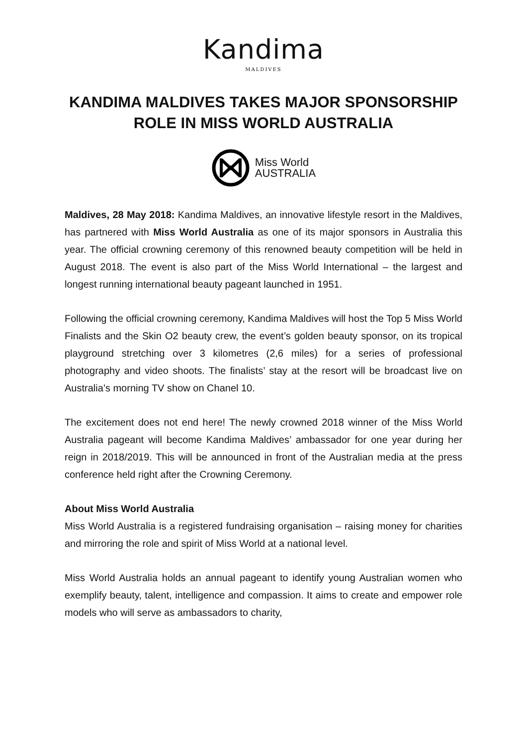Kandima
MALDIVES
KANDIMA MALDIVES TAKES MAJOR SPONSORSHIP ROLE IN MISS WORLD AUSTRALIA
Miss World
AUSTRALIA
Maldives, 28 May 2018: Kandima Maldives, an innovative lifestyle resort in the Maldives, has partnered with Miss World Australia as one of its major sponsors in Australia this year. The official crowning ceremony of this renowned beauty competition will be held in August 2018. The event is also part of the Miss World International – the largest and longest running international beauty pageant launched in 1951.
Following the official crowning ceremony, Kandima Maldives will host the Top 5 Miss World Finalists and the Skin O2 beauty crew, the event’s golden beauty sponsor, on its tropical playground stretching over 3 kilometres (2,6 miles) for a series of professional photography and video shoots. The finalists’ stay at the resort will be broadcast live on Australia’s morning TV show on Chanel 10.
The excitement does not end here! The newly crowned 2018 winner of the Miss World Australia pageant will become Kandima Maldives’ ambassador for one year during her reign in 2018/2019. This will be announced in front of the Australian media at the press conference held right after the Crowning Ceremony.
About Miss World Australia
Miss World Australia is a registered fundraising organisation – raising money for charities and mirroring the role and spirit of Miss World at a national level.
Miss World Australia holds an annual pageant to identify young Australian women who exemplify beauty, talent, intelligence and compassion. It aims to create and empower role models who will serve as ambassadors to charity,